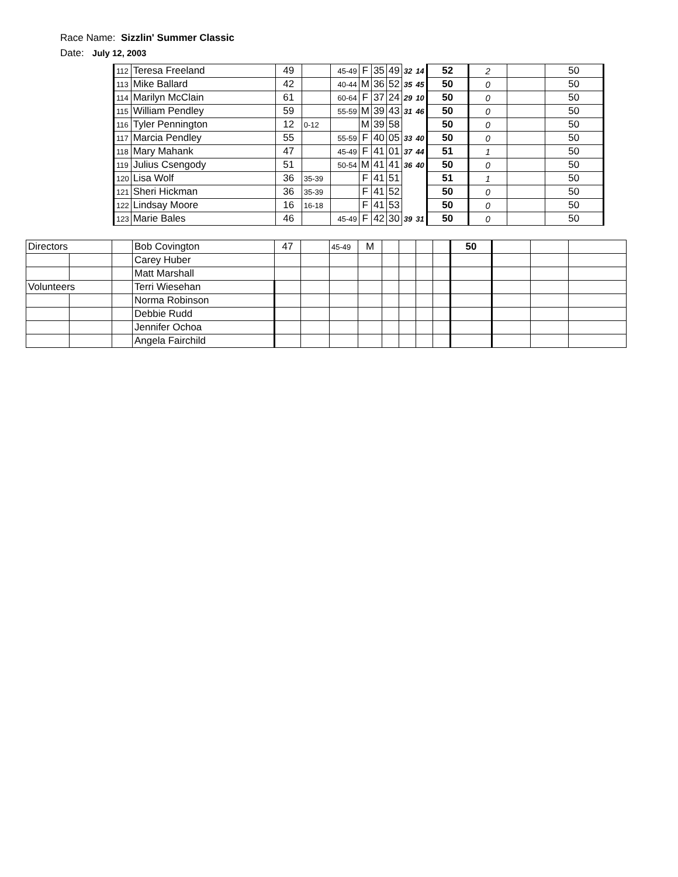Race Name: Sizzlin' Summer Classic
Date: July 12, 2003
| 112 | Teresa Freeland | 49 | | 45-49 | F | 35 | 49 | 32 | 14 | 52 | 2 | | 50 |
| 113 | Mike Ballard | 42 | | 40-44 | M | 36 | 52 | 35 | 45 | 50 | 0 | | 50 |
| 114 | Marilyn McClain | 61 | | 60-64 | F | 37 | 24 | 29 | 10 | 50 | 0 | | 50 |
| 115 | William Pendley | 59 | | 55-59 | M | 39 | 43 | 31 | 46 | 50 | 0 | | 50 |
| 116 | Tyler Pennington | 12 | 0-12 | | M | 39 | 58 | | | 50 | 0 | | 50 |
| 117 | Marcia Pendley | 55 | | 55-59 | F | 40 | 05 | 33 | 40 | 50 | 0 | | 50 |
| 118 | Mary Mahank | 47 | | 45-49 | F | 41 | 01 | 37 | 44 | 51 | 1 | | 50 |
| 119 | Julius Csengody | 51 | | 50-54 | M | 41 | 41 | 36 | 40 | 50 | 0 | | 50 |
| 120 | Lisa Wolf | 36 | 35-39 | | F | 41 | 51 | | | 51 | 1 | | 50 |
| 121 | Sheri Hickman | 36 | 35-39 | | F | 41 | 52 | | | 50 | 0 | | 50 |
| 122 | Lindsay Moore | 16 | 16-18 | | F | 41 | 53 | | | 50 | 0 | | 50 |
| 123 | Marie Bales | 46 | | 45-49 | F | 42 | 30 | 39 | 31 | 50 | 0 | | 50 |
| Directors | | | Bob Covington | 47 | | 45-49 | M | | | | | 50 | | | |
| | | | Carey Huber | | | | | | | | | | | | |
| | | | Matt Marshall | | | | | | | | | | | | |
| Volunteers | | | Terri Wiesehan | | | | | | | | | | | | |
| | | | Norma Robinson | | | | | | | | | | | | |
| | | | Debbie Rudd | | | | | | | | | | | | |
| | | | Jennifer Ochoa | | | | | | | | | | | | |
| | | | Angela Fairchild | | | | | | | | | | | | |